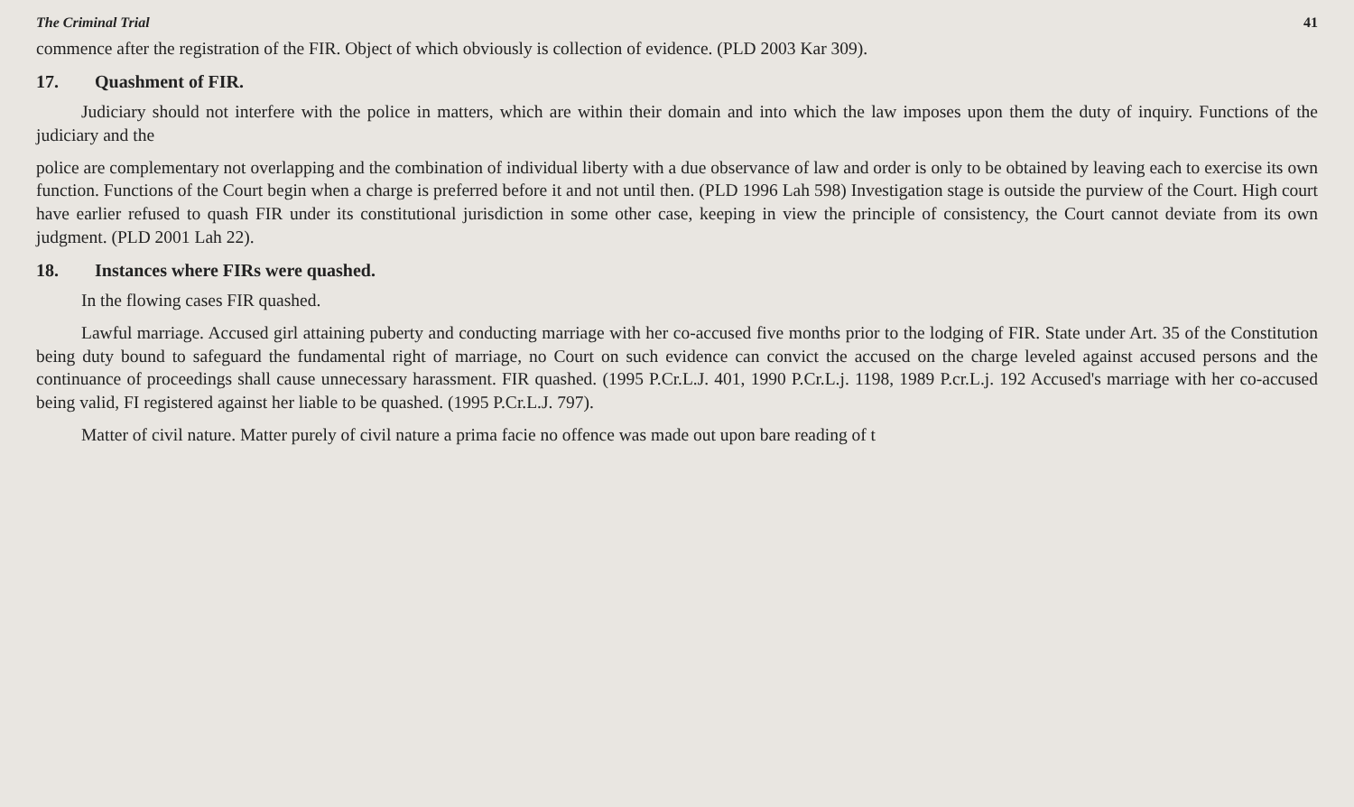The Criminal Trial 41
commence after the registration of the FIR. Object of which obviously is collection of evidence. (PLD 2003 Kar 309).
17. Quashment of FIR.
Judiciary should not interfere with the police in matters, which are within their domain and into which the law imposes upon them the duty of inquiry. Functions of the judiciary and the
police are complementary not overlapping and the combination of individual liberty with a due observance of law and order is only to be obtained by leaving each to exercise its own function. Functions of the Court begin when a charge is preferred before it and not until then. (PLD 1996 Lah 598) Investigation stage is outside the purview of the Court. High court have earlier refused to quash FIR under its constitutional jurisdiction in some other case, keeping in view the principle of consistency, the Court cannot deviate from its own judgment. (PLD 2001 Lah 22).
18. Instances where FIRs were quashed.
In the flowing cases FIR quashed.
Lawful marriage. Accused girl attaining puberty and conducting marriage with her co-accused five months prior to the lodging of FIR. State under Art. 35 of the Constitution being duty bound to safeguard the fundamental right of marriage, no Court on such evidence can convict the accused on the charge leveled against accused persons and the continuance of proceedings shall cause unnecessary harassment. FIR quashed. (1995 P.Cr.L.J. 401, 1990 P.Cr.L.j. 1198, 1989 P.cr.L.j. 192 Accused's marriage with her co-accused being valid, FI registered against her liable to be quashed. (1995 P.Cr.L.J. 797).
Matter of civil nature. Matter purely of civil nature a prima facie no offence was made out upon bare reading of t